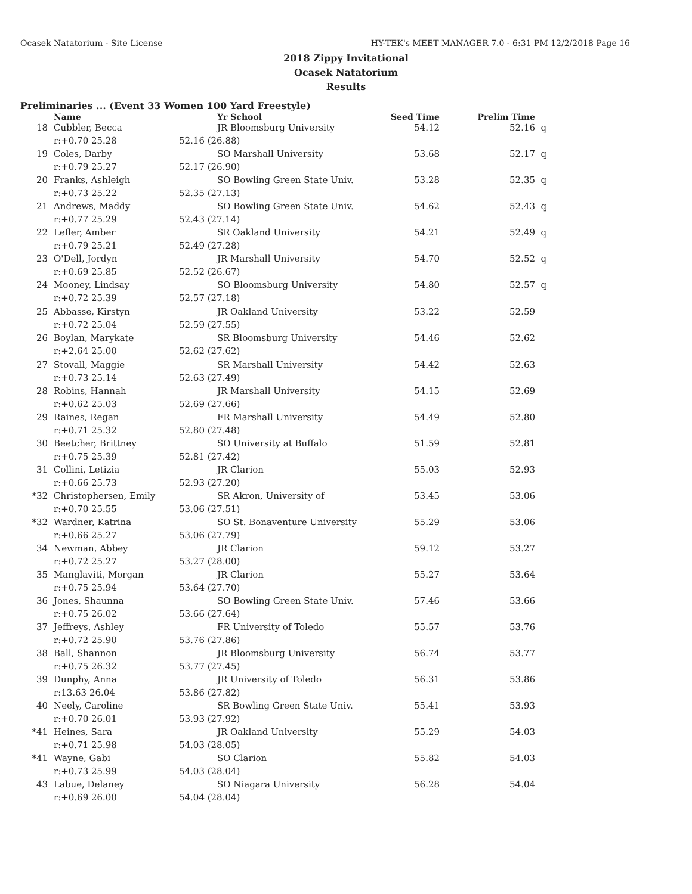Ocasek Natatorium - Site License HY-TEK's MEET MANAGER 7.0 - 6:31 PM 12/2/2018 Page 16
2018 Zippy Invitational
Ocasek Natatorium
Results
Preliminaries ... (Event 33 Women 100 Yard Freestyle)
| | Name | | Yr School | Seed Time | Prelim Time | |
| --- | --- | --- | --- | --- | --- | --- |
| 18 | Cubbler, Becca | | JR Bloomsburg University | 54.12 | 52.16 | q |
| | r:+0.70 25.28 | 52.16 (26.88) | | | | |
| 19 | Coles, Darby | | SO Marshall University | 53.68 | 52.17 | q |
| | r:+0.79 25.27 | 52.17 (26.90) | | | | |
| 20 | Franks, Ashleigh | | SO Bowling Green State Univ. | 53.28 | 52.35 | q |
| | r:+0.73 25.22 | 52.35 (27.13) | | | | |
| 21 | Andrews, Maddy | | SO Bowling Green State Univ. | 54.62 | 52.43 | q |
| | r:+0.77 25.29 | 52.43 (27.14) | | | | |
| 22 | Lefler, Amber | | SR Oakland University | 54.21 | 52.49 | q |
| | r:+0.79 25.21 | 52.49 (27.28) | | | | |
| 23 | O'Dell, Jordyn | | JR Marshall University | 54.70 | 52.52 | q |
| | r:+0.69 25.85 | 52.52 (26.67) | | | | |
| 24 | Mooney, Lindsay | | SO Bloomsburg University | 54.80 | 52.57 | q |
| | r:+0.72 25.39 | 52.57 (27.18) | | | | |
| 25 | Abbasse, Kirstyn | | JR Oakland University | 53.22 | 52.59 | |
| | r:+0.72 25.04 | 52.59 (27.55) | | | | |
| 26 | Boylan, Marykate | | SR Bloomsburg University | 54.46 | 52.62 | |
| | r:+2.64 25.00 | 52.62 (27.62) | | | | |
| 27 | Stovall, Maggie | | SR Marshall University | 54.42 | 52.63 | |
| | r:+0.73 25.14 | 52.63 (27.49) | | | | |
| 28 | Robins, Hannah | | JR Marshall University | 54.15 | 52.69 | |
| | r:+0.62 25.03 | 52.69 (27.66) | | | | |
| 29 | Raines, Regan | | FR Marshall University | 54.49 | 52.80 | |
| | r:+0.71 25.32 | 52.80 (27.48) | | | | |
| 30 | Beetcher, Brittney | | SO University at Buffalo | 51.59 | 52.81 | |
| | r:+0.75 25.39 | 52.81 (27.42) | | | | |
| 31 | Collini, Letizia | | JR Clarion | 55.03 | 52.93 | |
| | r:+0.66 25.73 | 52.93 (27.20) | | | | |
| *32 | Christophersen, Emily | | SR Akron, University of | 53.45 | 53.06 | |
| | r:+0.70 25.55 | 53.06 (27.51) | | | | |
| *32 | Wardner, Katrina | | SO St. Bonaventure University | 55.29 | 53.06 | |
| | r:+0.66 25.27 | 53.06 (27.79) | | | | |
| 34 | Newman, Abbey | | JR Clarion | 59.12 | 53.27 | |
| | r:+0.72 25.27 | 53.27 (28.00) | | | | |
| 35 | Manglaviti, Morgan | | JR Clarion | 55.27 | 53.64 | |
| | r:+0.75 25.94 | 53.64 (27.70) | | | | |
| 36 | Jones, Shaunna | | SO Bowling Green State Univ. | 57.46 | 53.66 | |
| | r:+0.75 26.02 | 53.66 (27.64) | | | | |
| 37 | Jeffreys, Ashley | | FR University of Toledo | 55.57 | 53.76 | |
| | r:+0.72 25.90 | 53.76 (27.86) | | | | |
| 38 | Ball, Shannon | | JR Bloomsburg University | 56.74 | 53.77 | |
| | r:+0.75 26.32 | 53.77 (27.45) | | | | |
| 39 | Dunphy, Anna | | JR University of Toledo | 56.31 | 53.86 | |
| | r:13.63 26.04 | 53.86 (27.82) | | | | |
| 40 | Neely, Caroline | | SR Bowling Green State Univ. | 55.41 | 53.93 | |
| | r:+0.70 26.01 | 53.93 (27.92) | | | | |
| *41 | Heines, Sara | | JR Oakland University | 55.29 | 54.03 | |
| | r:+0.71 25.98 | 54.03 (28.05) | | | | |
| *41 | Wayne, Gabi | | SO Clarion | 55.82 | 54.03 | |
| | r:+0.73 25.99 | 54.03 (28.04) | | | | |
| 43 | Labue, Delaney | | SO Niagara University | 56.28 | 54.04 | |
| | r:+0.69 26.00 | 54.04 (28.04) | | | | |